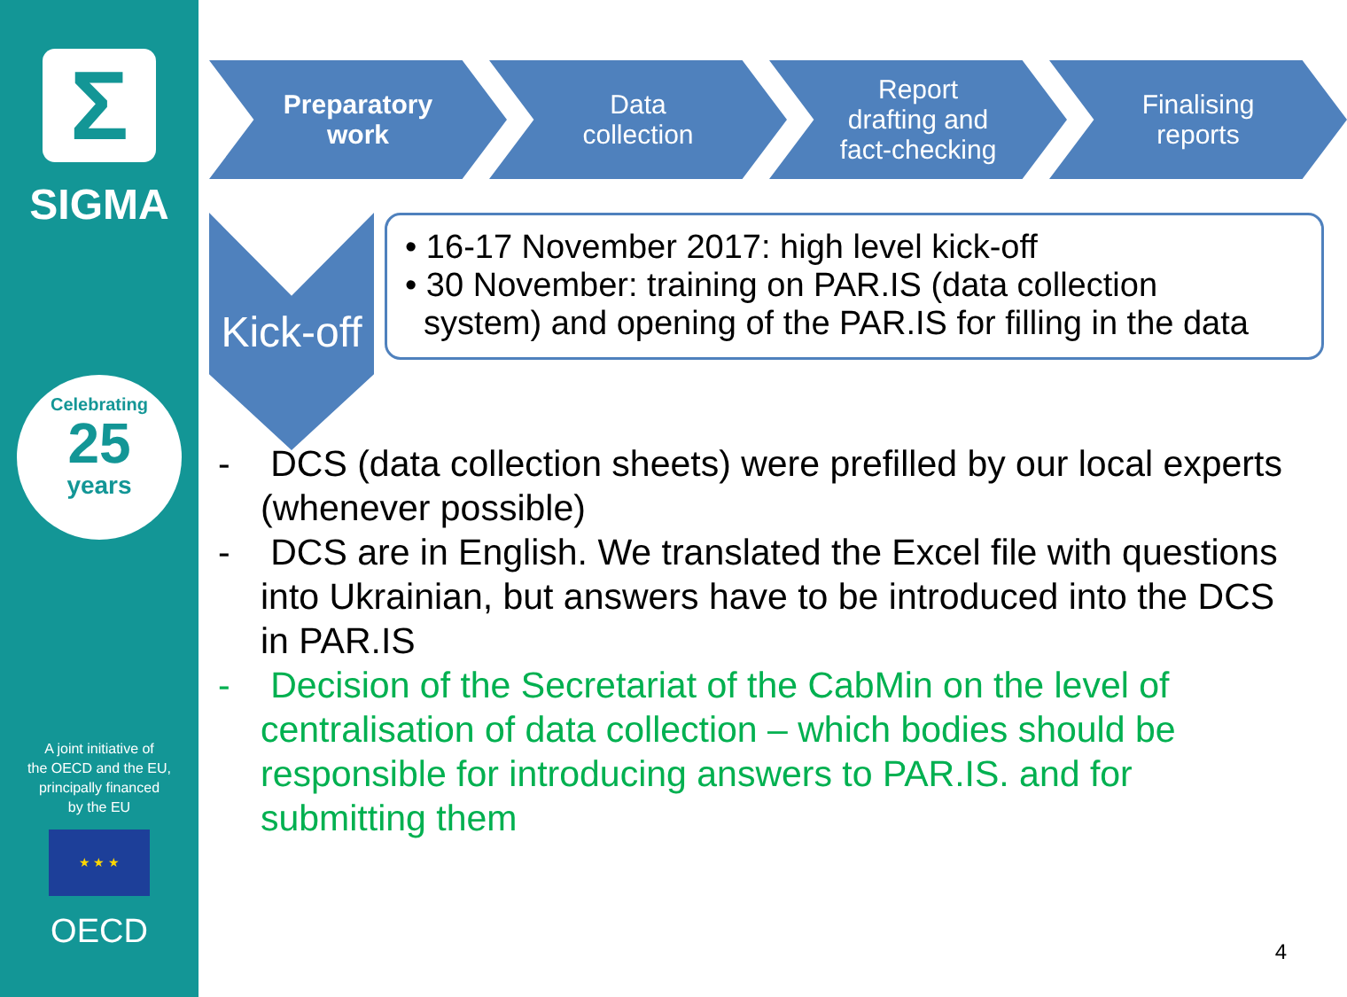Σ
SIGMA
Celebrating
25
years
A joint initiative of
the OECD and the EU,
principally financed
by the EU
★ ★ ★
OECD
Preparatory
work
Data
collection
Report
drafting and
fact-checking
Finalising
reports
Kick-off
• 16-17 November 2017: high level kick-off
• 30 November: training on PAR.IS (data collection
system) and opening of the PAR.IS for filling in the data
- DCS (data collection sheets) were prefilled by our local experts (whenever possible)
- DCS are in English. We translated the Excel file with questions into Ukrainian, but answers have to be introduced into the DCS in PAR.IS
- Decision of the Secretariat of the CabMin on the level of centralisation of data collection – which bodies should be responsible for introducing answers to PAR.IS. and for submitting them
4